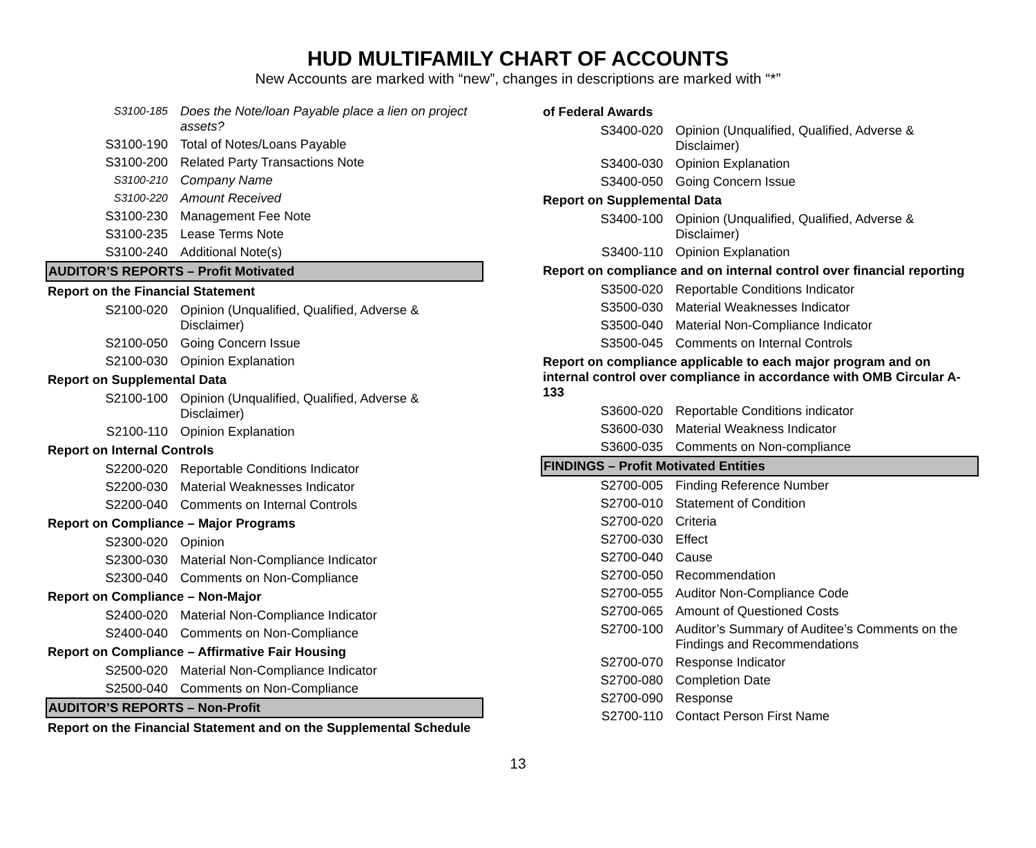HUD MULTIFAMILY CHART OF ACCOUNTS
New Accounts are marked with “new”, changes in descriptions are marked with “*”
| S3100-185 | Does the Note/loan Payable place a lien on project assets? |
| S3100-190 | Total of Notes/Loans Payable |
| S3100-200 | Related Party Transactions Note |
| S3100-210 | Company Name |
| S3100-220 | Amount Received |
| S3100-230 | Management Fee Note |
| S3100-235 | Lease Terms Note |
| S3100-240 | Additional Note(s) |
| AUDITOR’S REPORTS – Profit Motivated | |
| Report on the Financial Statement | |
| S2100-020 | Opinion (Unqualified, Qualified, Adverse & Disclaimer) |
| S2100-050 | Going Concern Issue |
| S2100-030 | Opinion Explanation |
| Report on Supplemental Data | |
| S2100-100 | Opinion (Unqualified, Qualified, Adverse & Disclaimer) |
| S2100-110 | Opinion Explanation |
| Report on Internal Controls | |
| S2200-020 | Reportable Conditions Indicator |
| S2200-030 | Material Weaknesses Indicator |
| S2200-040 | Comments on Internal Controls |
| Report on Compliance – Major Programs | |
| S2300-020 | Opinion |
| S2300-030 | Material Non-Compliance Indicator |
| S2300-040 | Comments on Non-Compliance |
| Report on Compliance – Non-Major | |
| S2400-020 | Material Non-Compliance Indicator |
| S2400-040 | Comments on Non-Compliance |
| Report on Compliance – Affirmative Fair Housing | |
| S2500-020 | Material Non-Compliance Indicator |
| S2500-040 | Comments on Non-Compliance |
| AUDITOR’S REPORTS – Non-Profit | |
| Report on the Financial Statement and on the Supplemental Schedule | |
| of Federal Awards | |
| S3400-020 | Opinion (Unqualified, Qualified, Adverse & Disclaimer) |
| S3400-030 | Opinion Explanation |
| S3400-050 | Going Concern Issue |
| Report on Supplemental Data | |
| S3400-100 | Opinion (Unqualified, Qualified, Adverse & Disclaimer) |
| S3400-110 | Opinion Explanation |
| Report on compliance and on internal control over financial reporting | |
| S3500-020 | Reportable Conditions Indicator |
| S3500-030 | Material Weaknesses Indicator |
| S3500-040 | Material Non-Compliance Indicator |
| S3500-045 | Comments on Internal Controls |
| Report on compliance applicable to each major program and on internal control over compliance in accordance with OMB Circular A-133 | |
| S3600-020 | Reportable Conditions indicator |
| S3600-030 | Material Weakness Indicator |
| S3600-035 | Comments on Non-compliance |
| FINDINGS – Profit Motivated Entities | |
| S2700-005 | Finding Reference Number |
| S2700-010 | Statement of Condition |
| S2700-020 | Criteria |
| S2700-030 | Effect |
| S2700-040 | Cause |
| S2700-050 | Recommendation |
| S2700-055 | Auditor Non-Compliance Code |
| S2700-065 | Amount of Questioned Costs |
| S2700-100 | Auditor’s Summary of Auditee’s Comments on the Findings and Recommendations |
| S2700-070 | Response Indicator |
| S2700-080 | Completion Date |
| S2700-090 | Response |
| S2700-110 | Contact Person First Name |
13